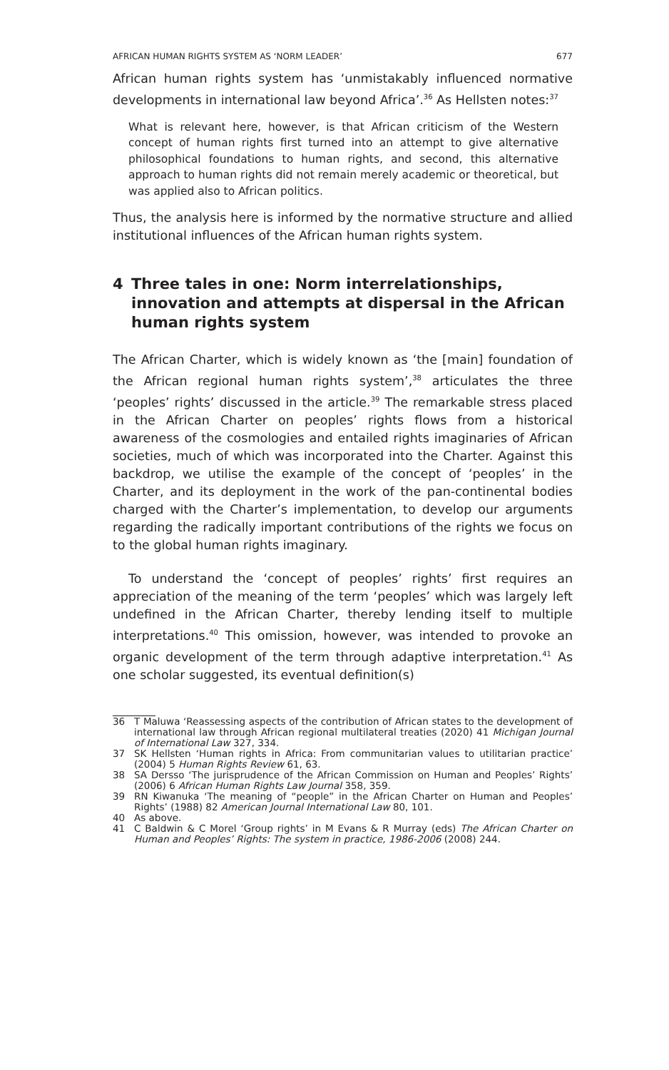AFRICAN HUMAN RIGHTS SYSTEM AS ‘NORM LEADER’ 677
African human rights system has ‘unmistakably influenced normative developments in international law beyond Africa’.<sup>36</sup> As Hellsten notes:<sup>37</sup>
What is relevant here, however, is that African criticism of the Western concept of human rights first turned into an attempt to give alternative philosophical foundations to human rights, and second, this alternative approach to human rights did not remain merely academic or theoretical, but was applied also to African politics.
Thus, the analysis here is informed by the normative structure and allied institutional influences of the African human rights system.
4 Three tales in one: Norm interrelationships, innovation and attempts at dispersal in the African human rights system
The African Charter, which is widely known as ‘the [main] foundation of the African regional human rights system’,<sup>38</sup> articulates the three ‘peoples’ rights’ discussed in the article.<sup>39</sup> The remarkable stress placed in the African Charter on peoples’ rights flows from a historical awareness of the cosmologies and entailed rights imaginaries of African societies, much of which was incorporated into the Charter. Against this backdrop, we utilise the example of the concept of ‘peoples’ in the Charter, and its deployment in the work of the pan-continental bodies charged with the Charter’s implementation, to develop our arguments regarding the radically important contributions of the rights we focus on to the global human rights imaginary.
To understand the ‘concept of peoples’ rights’ first requires an appreciation of the meaning of the term ‘peoples’ which was largely left undefined in the African Charter, thereby lending itself to multiple interpretations.<sup>40</sup> This omission, however, was intended to provoke an organic development of the term through adaptive interpretation.<sup>41</sup> As one scholar suggested, its eventual definition(s)
36 T Maluwa ‘Reassessing aspects of the contribution of African states to the development of international law through African regional multilateral treaties (2020) 41 Michigan Journal of International Law 327, 334.
37 SK Hellsten ‘Human rights in Africa: From communitarian values to utilitarian practice’ (2004) 5 Human Rights Review 61, 63.
38 SA Dersso ‘The jurisprudence of the African Commission on Human and Peoples’ Rights’ (2006) 6 African Human Rights Law Journal 358, 359.
39 RN Kiwanuka ‘The meaning of “people” in the African Charter on Human and Peoples’ Rights’ (1988) 82 American Journal International Law 80, 101.
40 As above.
41 C Baldwin & C Morel ‘Group rights’ in M Evans & R Murray (eds) The African Charter on Human and Peoples’ Rights: The system in practice, 1986-2006 (2008) 244.